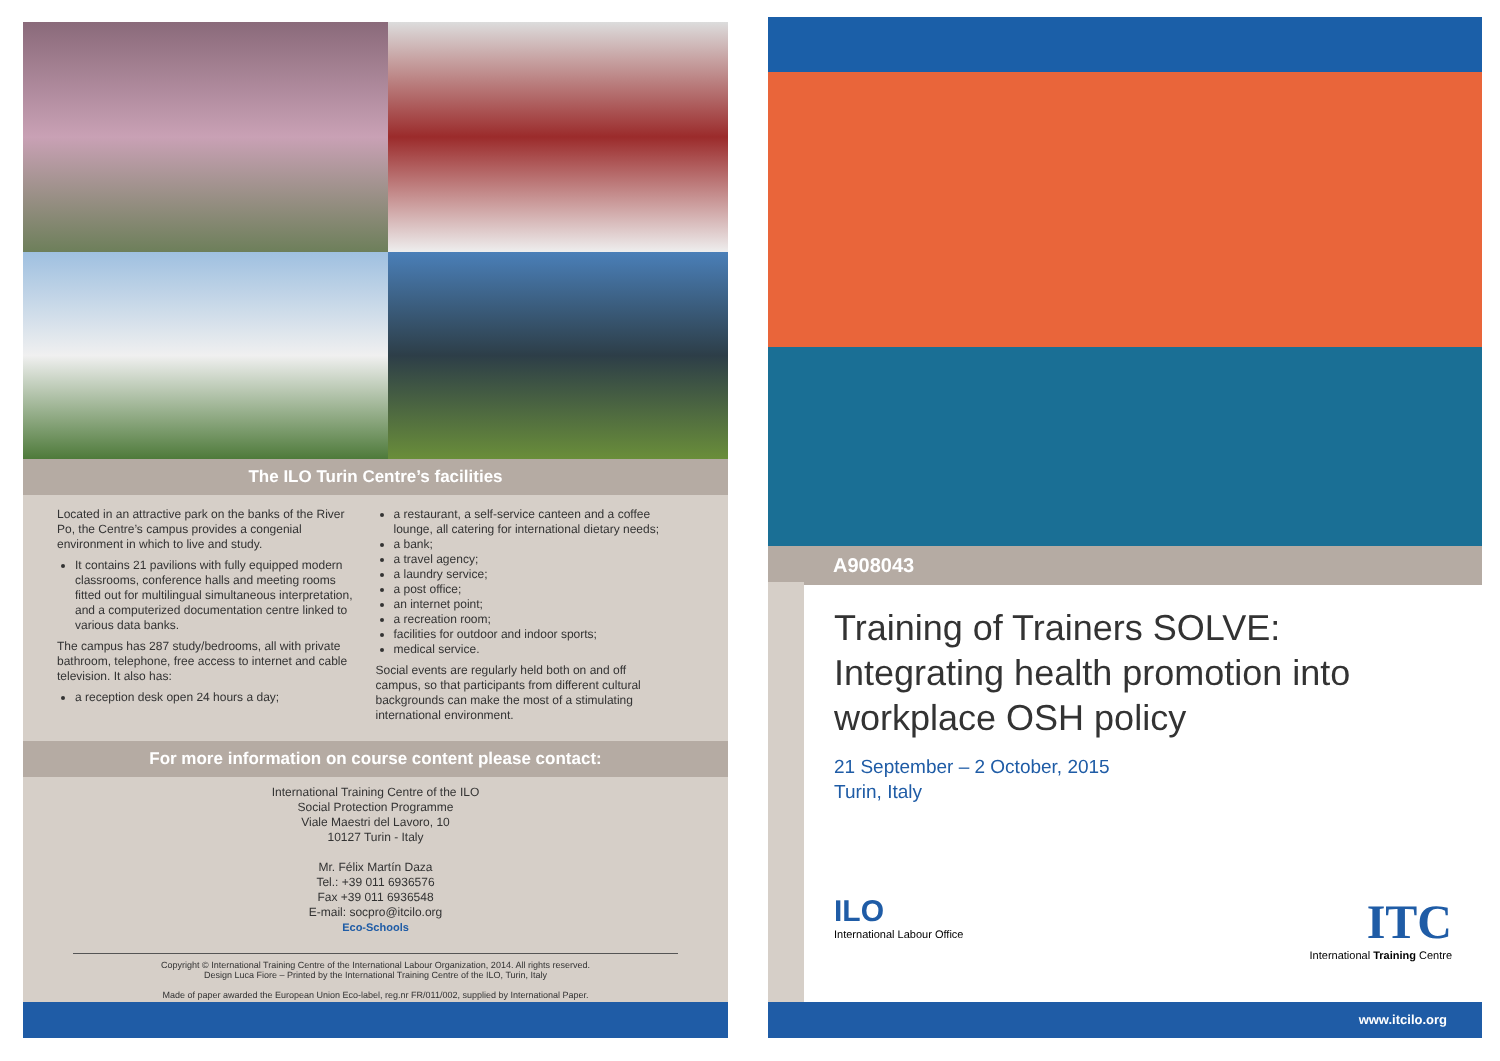The ILO Turin Centre’s facilities
Located in an attractive park on the banks of the River Po, the Centre’s campus provides a congenial environment in which to live and study.
It contains 21 pavilions with fully equipped modern classrooms, conference halls and meeting rooms fitted out for multilingual simultaneous interpretation, and a computerized documentation centre linked to various data banks.
The campus has 287 study/bedrooms, all with private bathroom, telephone, free access to internet and cable television. It also has:
a reception desk open 24 hours a day;
a restaurant, a self-service canteen and a coffee lounge, all catering for international dietary needs;
a bank;
a travel agency;
a laundry service;
a post office;
an internet point;
a recreation room;
facilities for outdoor and indoor sports;
medical service.
Social events are regularly held both on and off campus, so that participants from different cultural backgrounds can make the most of a stimulating international environment.
For more information on course content please contact:
International Training Centre of the ILO
Social Protection Programme
Viale Maestri del Lavoro, 10
10127 Turin - Italy
Mr. Félix Martín Daza
Tel.: +39 011 6936576
Fax +39 011 6936548
E-mail: socpro@itcilo.org
Eco-Schools
Copyright © International Training Centre of the International Labour Organization, 2014. All rights reserved.
Design Luca Fiore – Printed by the International Training Centre of the ILO, Turin, Italy
Made of paper awarded the European Union Eco-label, reg.nr FR/011/002, supplied by International Paper.
A908043
Training of Trainers SOLVE:
Integrating health promotion into
workplace OSH policy
21 September – 2 October, 2015
Turin, Italy
ILO
International Labour Office
ITC
International Training Centre
www.itcilo.org